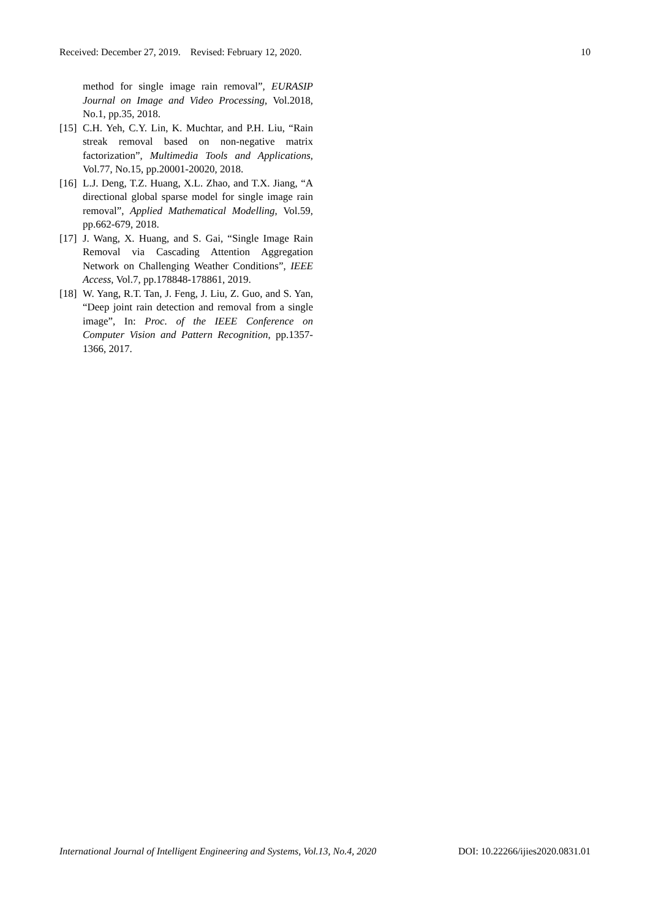Received: December 27, 2019. Revised: February 12, 2020. 10
method for single image rain removal”, EURASIP Journal on Image and Video Processing, Vol.2018, No.1, pp.35, 2018.
[15] C.H. Yeh, C.Y. Lin, K. Muchtar, and P.H. Liu, “Rain streak removal based on non-negative matrix factorization”, Multimedia Tools and Applications, Vol.77, No.15, pp.20001-20020, 2018.
[16] L.J. Deng, T.Z. Huang, X.L. Zhao, and T.X. Jiang, “A directional global sparse model for single image rain removal”, Applied Mathematical Modelling, Vol.59, pp.662-679, 2018.
[17] J. Wang, X. Huang, and S. Gai, “Single Image Rain Removal via Cascading Attention Aggregation Network on Challenging Weather Conditions”, IEEE Access, Vol.7, pp.178848-178861, 2019.
[18] W. Yang, R.T. Tan, J. Feng, J. Liu, Z. Guo, and S. Yan, “Deep joint rain detection and removal from a single image”, In: Proc. of the IEEE Conference on Computer Vision and Pattern Recognition, pp.1357-1366, 2017.
International Journal of Intelligent Engineering and Systems, Vol.13, No.4, 2020 DOI: 10.22266/ijies2020.0831.01